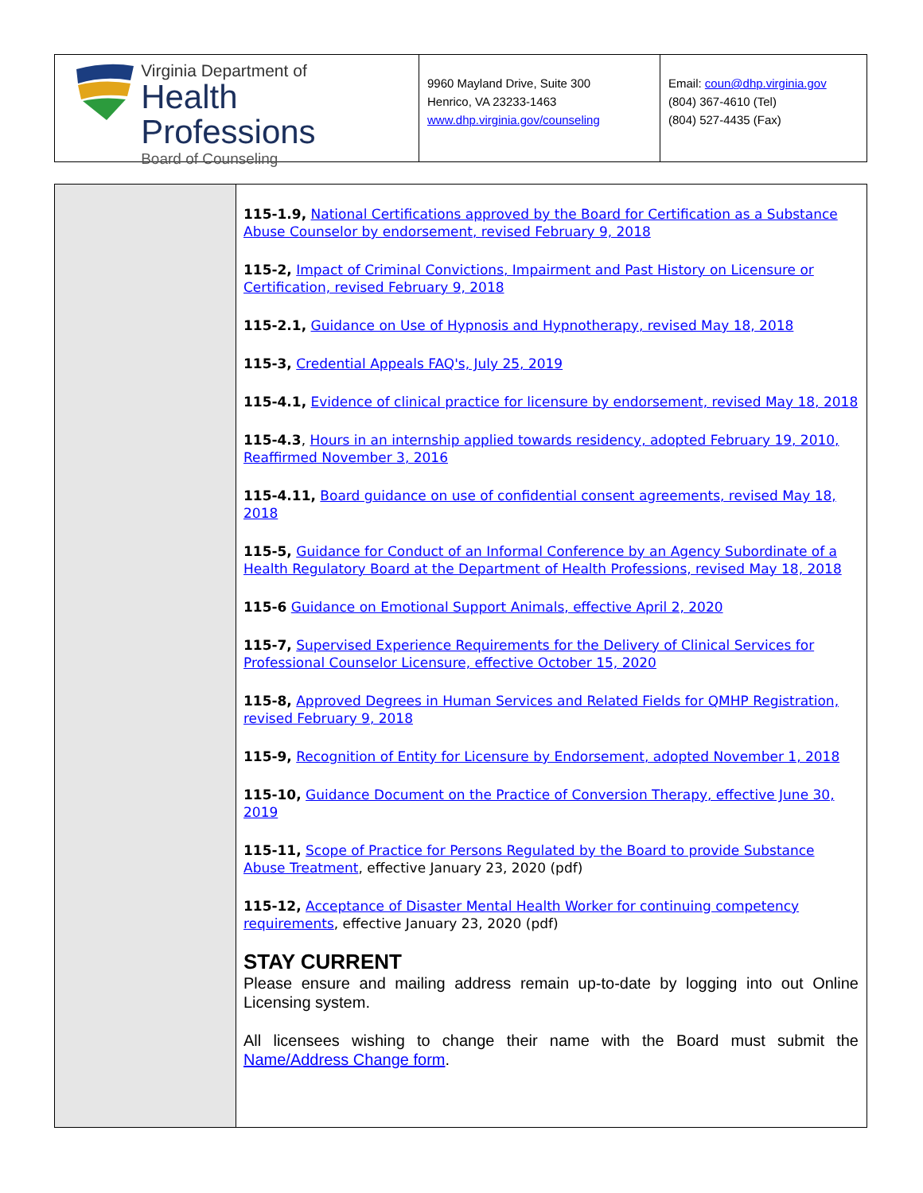Virginia Department of
Health Professions
Board of Counseling
9960 Mayland Drive, Suite 300
Henrico, VA 23233-1463
www.dhp.virginia.gov/counseling
Email: coun@dhp.virginia.gov
(804) 367-4610 (Tel)
(804) 527-4435 (Fax)
115-1.9, National Certifications approved by the Board for Certification as a Substance Abuse Counselor by endorsement, revised February 9, 2018
115-2, Impact of Criminal Convictions, Impairment and Past History on Licensure or Certification, revised February 9, 2018
115-2.1, Guidance on Use of Hypnosis and Hypnotherapy, revised May 18, 2018
115-3, Credential Appeals FAQ's, July 25, 2019
115-4.1, Evidence of clinical practice for licensure by endorsement, revised May 18, 2018
115-4.3, Hours in an internship applied towards residency, adopted February 19, 2010, Reaffirmed November 3, 2016
115-4.11, Board guidance on use of confidential consent agreements, revised May 18, 2018
115-5, Guidance for Conduct of an Informal Conference by an Agency Subordinate of a Health Regulatory Board at the Department of Health Professions, revised May 18, 2018
115-6 Guidance on Emotional Support Animals, effective April 2, 2020
115-7, Supervised Experience Requirements for the Delivery of Clinical Services for Professional Counselor Licensure, effective October 15, 2020
115-8, Approved Degrees in Human Services and Related Fields for QMHP Registration, revised February 9, 2018
115-9, Recognition of Entity for Licensure by Endorsement, adopted November 1, 2018
115-10, Guidance Document on the Practice of Conversion Therapy, effective June 30, 2019
115-11, Scope of Practice for Persons Regulated by the Board to provide Substance Abuse Treatment, effective January 23, 2020 (pdf)
115-12, Acceptance of Disaster Mental Health Worker for continuing competency requirements, effective January 23, 2020 (pdf)
STAY CURRENT
Please ensure and mailing address remain up-to-date by logging into out Online Licensing system.
All licensees wishing to change their name with the Board must submit the Name/Address Change form.